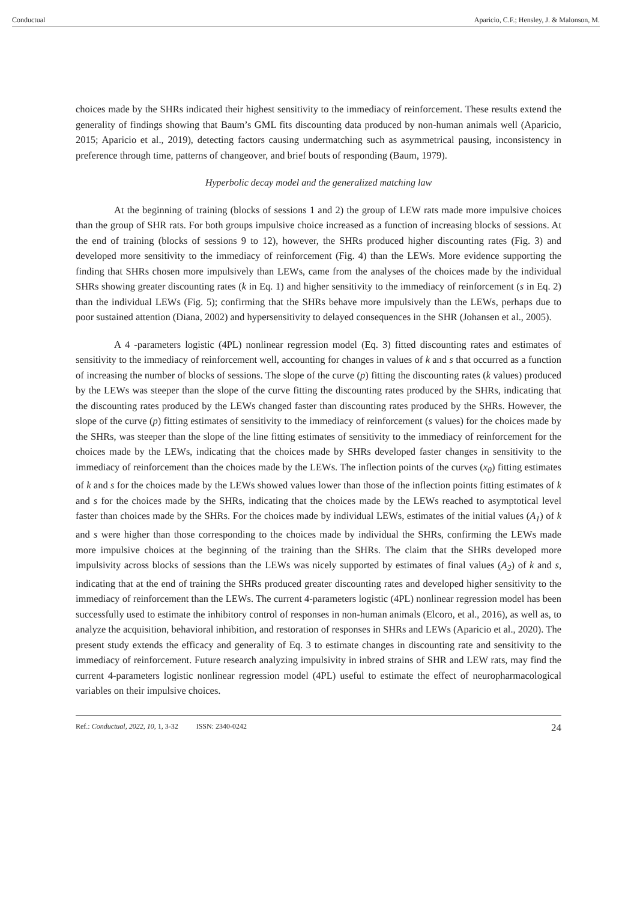Conductual Aparicio, C.F.; Hensley, J. & Malonson, M.
choices made by the SHRs indicated their highest sensitivity to the immediacy of reinforcement. These results extend the generality of findings showing that Baum’s GML fits discounting data produced by non-human animals well (Aparicio, 2015; Aparicio et al., 2019), detecting factors causing undermatching such as asymmetrical pausing, inconsistency in preference through time, patterns of changeover, and brief bouts of responding (Baum, 1979).
Hyperbolic decay model and the generalized matching law
At the beginning of training (blocks of sessions 1 and 2) the group of LEW rats made more impulsive choices than the group of SHR rats. For both groups impulsive choice increased as a function of increasing blocks of sessions. At the end of training (blocks of sessions 9 to 12), however, the SHRs produced higher discounting rates (Fig. 3) and developed more sensitivity to the immediacy of reinforcement (Fig. 4) than the LEWs. More evidence supporting the finding that SHRs chosen more impulsively than LEWs, came from the analyses of the choices made by the individual SHRs showing greater discounting rates (k in Eq. 1) and higher sensitivity to the immediacy of reinforcement (s in Eq. 2) than the individual LEWs (Fig. 5); confirming that the SHRs behave more impulsively than the LEWs, perhaps due to poor sustained attention (Diana, 2002) and hypersensitivity to delayed consequences in the SHR (Johansen et al., 2005).
A 4 -parameters logistic (4PL) nonlinear regression model (Eq. 3) fitted discounting rates and estimates of sensitivity to the immediacy of reinforcement well, accounting for changes in values of k and s that occurred as a function of increasing the number of blocks of sessions. The slope of the curve (p) fitting the discounting rates (k values) produced by the LEWs was steeper than the slope of the curve fitting the discounting rates produced by the SHRs, indicating that the discounting rates produced by the LEWs changed faster than discounting rates produced by the SHRs. However, the slope of the curve (p) fitting estimates of sensitivity to the immediacy of reinforcement (s values) for the choices made by the SHRs, was steeper than the slope of the line fitting estimates of sensitivity to the immediacy of reinforcement for the choices made by the LEWs, indicating that the choices made by SHRs developed faster changes in sensitivity to the immediacy of reinforcement than the choices made by the LEWs. The inflection points of the curves (x<sub>0</sub>) fitting estimates of k and s for the choices made by the LEWs showed values lower than those of the inflection points fitting estimates of k and s for the choices made by the SHRs, indicating that the choices made by the LEWs reached to asymptotical level faster than choices made by the SHRs. For the choices made by individual LEWs, estimates of the initial values (A<sub>1</sub>) of k and s were higher than those corresponding to the choices made by individual the SHRs, confirming the LEWs made more impulsive choices at the beginning of the training than the SHRs. The claim that the SHRs developed more impulsivity across blocks of sessions than the LEWs was nicely supported by estimates of final values (A<sub>2</sub>) of k and s, indicating that at the end of training the SHRs produced greater discounting rates and developed higher sensitivity to the immediacy of reinforcement than the LEWs. The current 4-parameters logistic (4PL) nonlinear regression model has been successfully used to estimate the inhibitory control of responses in non-human animals (Elcoro, et al., 2016), as well as, to analyze the acquisition, behavioral inhibition, and restoration of responses in SHRs and LEWs (Aparicio et al., 2020). The present study extends the efficacy and generality of Eq. 3 to estimate changes in discounting rate and sensitivity to the immediacy of reinforcement. Future research analyzing impulsivity in inbred strains of SHR and LEW rats, may find the current 4-parameters logistic nonlinear regression model (4PL) useful to estimate the effect of neuropharmacological variables on their impulsive choices.
Ref.: Conductual, 2022, 10, 1, 3-32 ISSN: 2340-0242 24